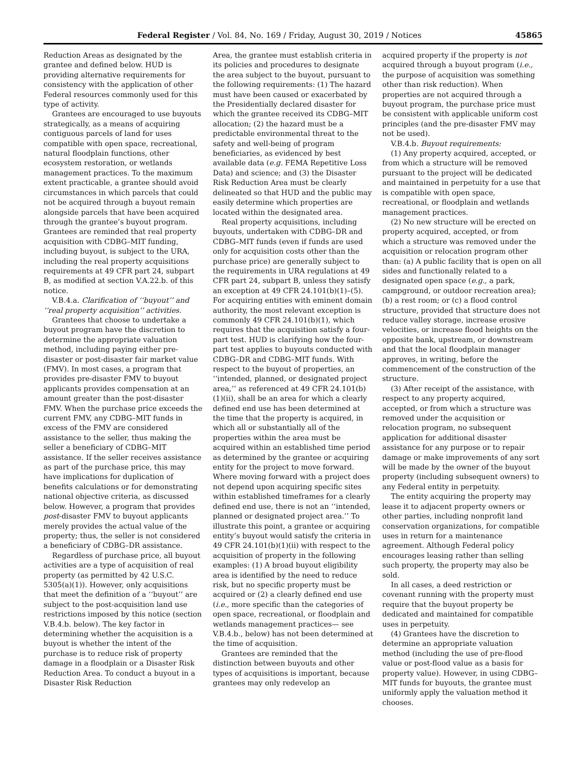Federal Register / Vol. 84, No. 169 / Friday, August 30, 2019 / Notices 45865
Reduction Areas as designated by the grantee and defined below. HUD is providing alternative requirements for consistency with the application of other Federal resources commonly used for this type of activity.
Grantees are encouraged to use buyouts strategically, as a means of acquiring contiguous parcels of land for uses compatible with open space, recreational, natural floodplain functions, other ecosystem restoration, or wetlands management practices. To the maximum extent practicable, a grantee should avoid circumstances in which parcels that could not be acquired through a buyout remain alongside parcels that have been acquired through the grantee’s buyout program. Grantees are reminded that real property acquisition with CDBG–MIT funding, including buyout, is subject to the URA, including the real property acquisitions requirements at 49 CFR part 24, subpart B, as modified at section V.A.22.b. of this notice.
V.B.4.a. Clarification of ‘‘buyout’’ and ‘‘real property acquisition’’ activities.
Grantees that choose to undertake a buyout program have the discretion to determine the appropriate valuation method, including paying either pre-disaster or post-disaster fair market value (FMV). In most cases, a program that provides pre-disaster FMV to buyout applicants provides compensation at an amount greater than the post-disaster FMV. When the purchase price exceeds the current FMV, any CDBG–MIT funds in excess of the FMV are considered assistance to the seller, thus making the seller a beneficiary of CDBG–MIT assistance. If the seller receives assistance as part of the purchase price, this may have implications for duplication of benefits calculations or for demonstrating national objective criteria, as discussed below. However, a program that provides post-disaster FMV to buyout applicants merely provides the actual value of the property; thus, the seller is not considered a beneficiary of CDBG–DR assistance.
Regardless of purchase price, all buyout activities are a type of acquisition of real property (as permitted by 42 U.S.C. 5305(a)(1)). However, only acquisitions that meet the definition of a ‘‘buyout’’ are subject to the post-acquisition land use restrictions imposed by this notice (section V.B.4.b. below). The key factor in determining whether the acquisition is a buyout is whether the intent of the purchase is to reduce risk of property damage in a floodplain or a Disaster Risk Reduction Area. To conduct a buyout in a Disaster Risk Reduction
Area, the grantee must establish criteria in its policies and procedures to designate the area subject to the buyout, pursuant to the following requirements: (1) The hazard must have been caused or exacerbated by the Presidentially declared disaster for which the grantee received its CDBG–MIT allocation; (2) the hazard must be a predictable environmental threat to the safety and well-being of program beneficiaries, as evidenced by best available data (e.g. FEMA Repetitive Loss Data) and science; and (3) the Disaster Risk Reduction Area must be clearly delineated so that HUD and the public may easily determine which properties are located within the designated area.
Real property acquisitions, including buyouts, undertaken with CDBG–DR and CDBG–MIT funds (even if funds are used only for acquisition costs other than the purchase price) are generally subject to the requirements in URA regulations at 49 CFR part 24, subpart B, unless they satisfy an exception at 49 CFR 24.101(b)(1)–(5). For acquiring entities with eminent domain authority, the most relevant exception is commonly 49 CFR 24.101(b)(1), which requires that the acquisition satisfy a four-part test. HUD is clarifying how the four-part test applies to buyouts conducted with CDBG–DR and CDBG–MIT funds. With respect to the buyout of properties, an ‘‘intended, planned, or designated project area,’’ as referenced at 49 CFR 24.101(b)(1)(ii), shall be an area for which a clearly defined end use has been determined at the time that the property is acquired, in which all or substantially all of the properties within the area must be acquired within an established time period as determined by the grantee or acquiring entity for the project to move forward. Where moving forward with a project does not depend upon acquiring specific sites within established timeframes for a clearly defined end use, there is not an ‘‘intended, planned or designated project area.’’ To illustrate this point, a grantee or acquiring entity’s buyout would satisfy the criteria in 49 CFR 24.101(b)(1)(ii) with respect to the acquisition of property in the following examples: (1) A broad buyout eligibility area is identified by the need to reduce risk, but no specific property must be acquired or (2) a clearly defined end use (i.e., more specific than the categories of open space, recreational, or floodplain and wetlands management practices— see V.B.4.b., below) has not been determined at the time of acquisition.
Grantees are reminded that the distinction between buyouts and other types of acquisitions is important, because grantees may only redevelop an
acquired property if the property is not acquired through a buyout program (i.e., the purpose of acquisition was something other than risk reduction). When properties are not acquired through a buyout program, the purchase price must be consistent with applicable uniform cost principles (and the pre-disaster FMV may not be used).
V.B.4.b. Buyout requirements:
(1) Any property acquired, accepted, or from which a structure will be removed pursuant to the project will be dedicated and maintained in perpetuity for a use that is compatible with open space, recreational, or floodplain and wetlands management practices.
(2) No new structure will be erected on property acquired, accepted, or from which a structure was removed under the acquisition or relocation program other than: (a) A public facility that is open on all sides and functionally related to a designated open space (e.g., a park, campground, or outdoor recreation area); (b) a rest room; or (c) a flood control structure, provided that structure does not reduce valley storage, increase erosive velocities, or increase flood heights on the opposite bank, upstream, or downstream and that the local floodplain manager approves, in writing, before the commencement of the construction of the structure.
(3) After receipt of the assistance, with respect to any property acquired, accepted, or from which a structure was removed under the acquisition or relocation program, no subsequent application for additional disaster assistance for any purpose or to repair damage or make improvements of any sort will be made by the owner of the buyout property (including subsequent owners) to any Federal entity in perpetuity.
The entity acquiring the property may lease it to adjacent property owners or other parties, including nonprofit land conservation organizations, for compatible uses in return for a maintenance agreement. Although Federal policy encourages leasing rather than selling such property, the property may also be sold.
In all cases, a deed restriction or covenant running with the property must require that the buyout property be dedicated and maintained for compatible uses in perpetuity.
(4) Grantees have the discretion to determine an appropriate valuation method (including the use of pre-flood value or post-flood value as a basis for property value). However, in using CDBG–MIT funds for buyouts, the grantee must uniformly apply the valuation method it chooses.